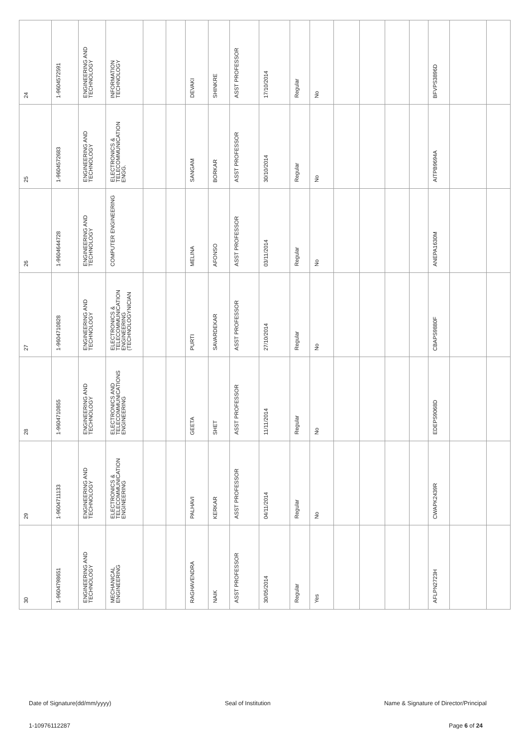| 24 | 1-9604572591 | ENGINEERING AND TECHNOLOGY | INFORMATION TECHNOLOGY | | | DEVAKI | SHINKRE | ASST PROFESSOR | 17/10/2014 | Regular | No | | | | | BFVPS3896D | | |
| 25 | 1-9604572683 | ENGINEERING AND TECHNOLOGY | ELECTRONICS & TELECOMMUNICATION ENGG. | | | SANGAM | BORKAR | ASST PROFESSOR | 30/10/2014 | Regular | No | | | | | AITPB9694A | | |
| 26 | 1-9604644728 | ENGINEERING AND TECHNOLOGY | COMPUTER ENGINEERING | | | MELINA | AFONSO | ASST PROFESSOR | 03/11/2014 | Regular | No | | | | | ANEPA1630M | | |
| 27 | 1-9604710828 | ENGINEERING AND TECHNOLOGY | ELECTRONICS & TELECOMMUNICATION ENGINEERING (TECHNOLOGYNICIAN | | | PURTI | SAVARDEKAR | ASST PROFESSOR | 27/10/2014 | Regular | No | | | | | CBAPS9880F | | |
| 28 | 1-9604710855 | ENGINEERING AND TECHNOLOGY | ELECTRONICS AND TELECOMMUNICATIONS ENGINEERING | | | GEETA | SHET | ASST PROFESSOR | 11/11/2014 | Regular | No | | | | | EDEPS9068D | | |
| 29 | 1-9604711133 | ENGINEERING AND TECHNOLOGY | ELECTRONICS & TELECOMMUNICATION ENGINEERING | | | PALHAVI | KERKAR | ASST PROFESSOR | 04/11/2014 | Regular | No | | | | | CWAPK2439R | | |
| 30 | 1-9604798651 | ENGINEERING AND TECHNOLOGY | MECHANICAL ENGINEERING | | | RAGHAVENDRA | NAIK | ASST PROFESSOR | 30/05/2014 | Regular | Yes | | | | | AFLPN2723H | | |
Date of Signature(dd/mm/yyyy) Seal of Institution Name & Signature of Director/Principal
1-10976112287 Page 6 of 24